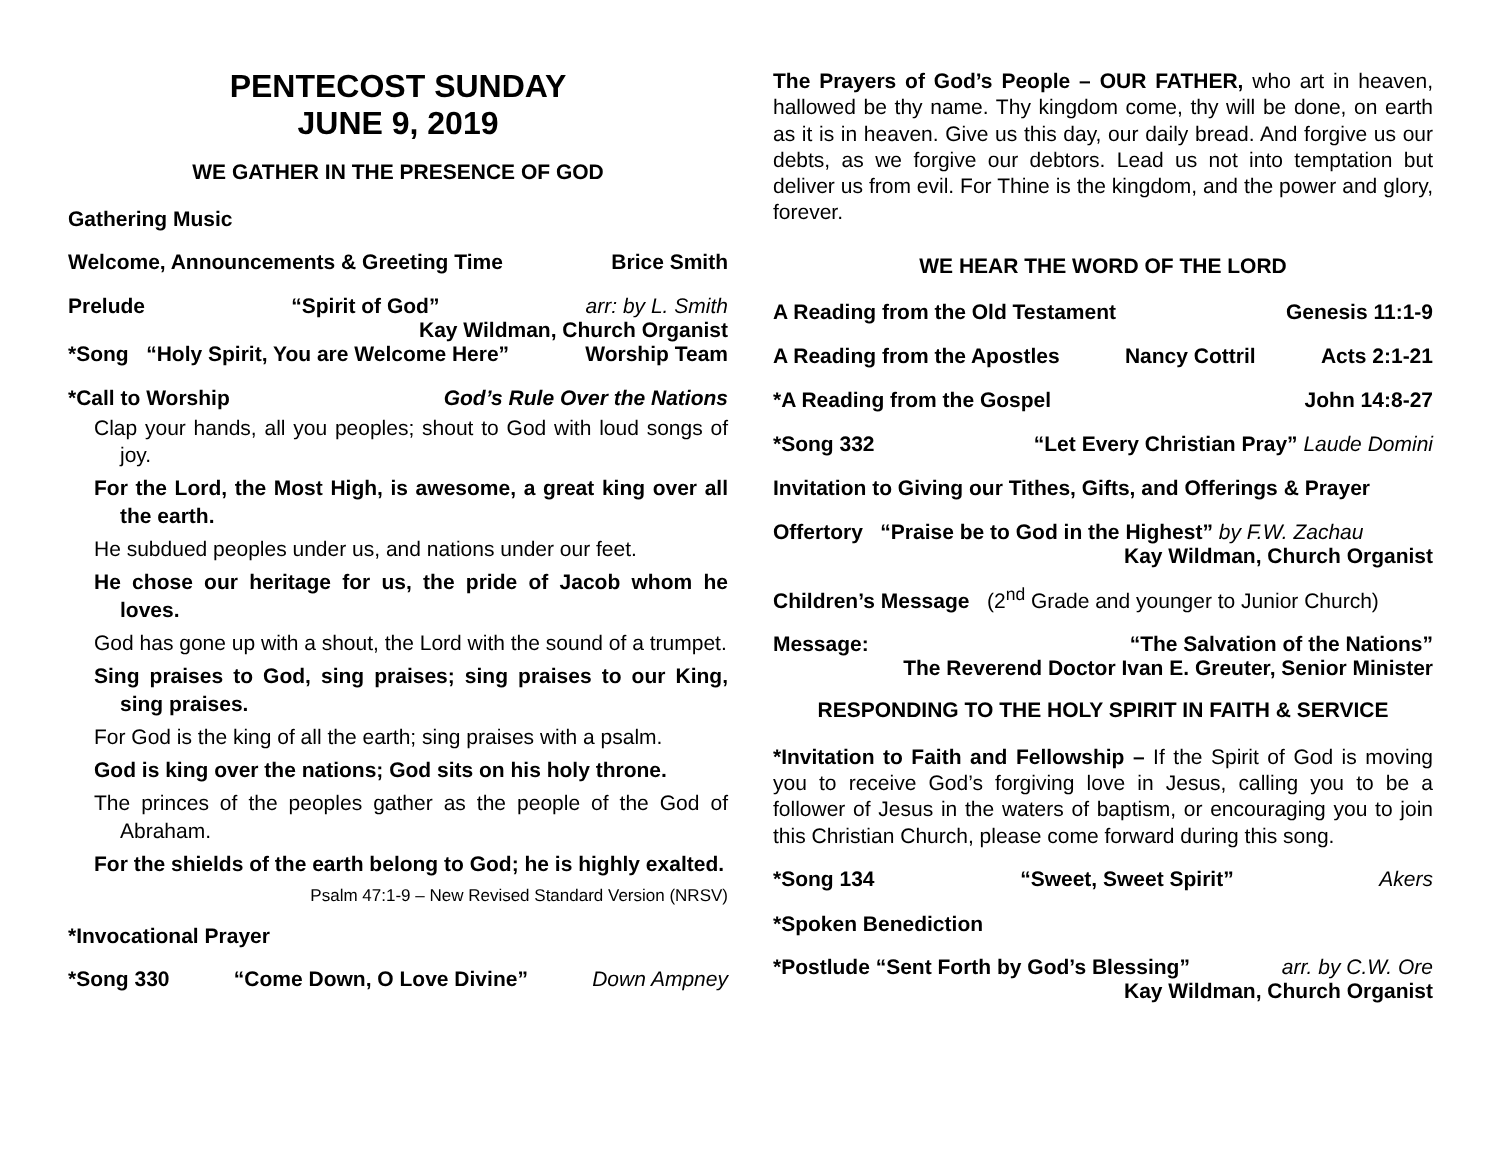PENTECOST SUNDAY
JUNE 9, 2019
WE GATHER IN THE PRESENCE OF GOD
Gathering Music
Welcome, Announcements & Greeting Time Brice Smith
Prelude “Spirit of God” arr: by L. Smith
Kay Wildman, Church Organist
*Song “Holy Spirit, You are Welcome Here” Worship Team
*Call to Worship God’s Rule Over the Nations
Clap your hands, all you peoples; shout to God with loud songs of joy.
For the Lord, the Most High, is awesome, a great king over all the earth.
He subdued peoples under us, and nations under our feet.
He chose our heritage for us, the pride of Jacob whom he loves.
God has gone up with a shout, the Lord with the sound of a trumpet.
Sing praises to God, sing praises; sing praises to our King, sing praises.
For God is the king of all the earth; sing praises with a psalm.
God is king over the nations; God sits on his holy throne.
The princes of the peoples gather as the people of the God of Abraham.
For the shields of the earth belong to God; he is highly exalted.
Psalm 47:1-9 – New Revised Standard Version (NRSV)
*Invocational Prayer
*Song 330 “Come Down, O Love Divine” Down Ampney
The Prayers of God’s People – OUR FATHER, who art in heaven, hallowed be thy name. Thy kingdom come, thy will be done, on earth as it is in heaven. Give us this day, our daily bread. And forgive us our debts, as we forgive our debtors. Lead us not into temptation but deliver us from evil. For Thine is the kingdom, and the power and glory, forever.
WE HEAR THE WORD OF THE LORD
A Reading from the Old Testament Genesis 11:1-9
A Reading from the Apostles Nancy Cottril Acts 2:1-21
*A Reading from the Gospel John 14:8-27
*Song 332 “Let Every Christian Pray” Laude Domini
Invitation to Giving our Tithes, Gifts, and Offerings & Prayer
Offertory “Praise be to God in the Highest” by F.W. Zachau
Kay Wildman, Church Organist
Children’s Message (2<sup>nd</sup> Grade and younger to Junior Church)
Message: “The Salvation of the Nations”
The Reverend Doctor Ivan E. Greuter, Senior Minister
RESPONDING TO THE HOLY SPIRIT IN FAITH & SERVICE
*Invitation to Faith and Fellowship – If the Spirit of God is moving you to receive God’s forgiving love in Jesus, calling you to be a follower of Jesus in the waters of baptism, or encouraging you to join this Christian Church, please come forward during this song.
*Song 134 “Sweet, Sweet Spirit” Akers
*Spoken Benediction
*Postlude “Sent Forth by God’s Blessing” arr. by C.W. Ore
Kay Wildman, Church Organist